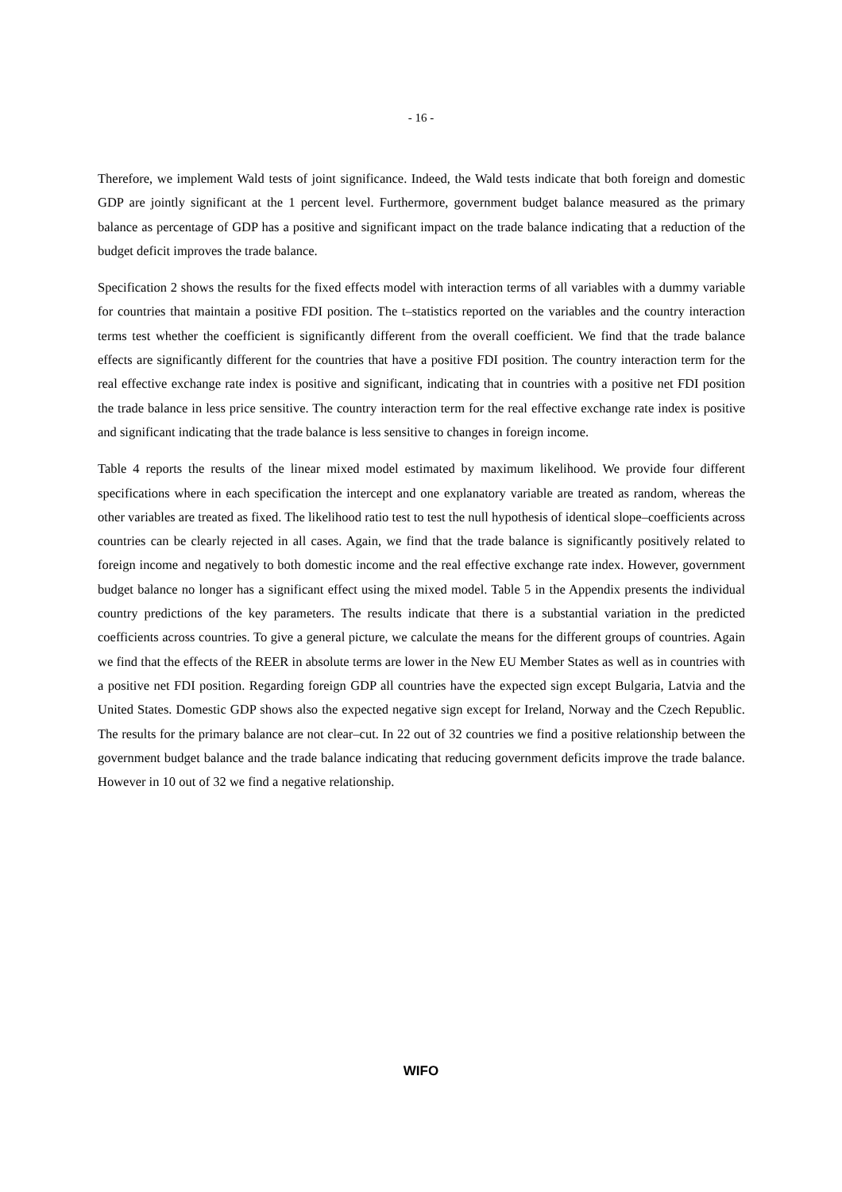- 16 -
Therefore, we implement Wald tests of joint significance. Indeed, the Wald tests indicate that both foreign and domestic GDP are jointly significant at the 1 percent level. Furthermore, government budget balance measured as the primary balance as percentage of GDP has a positive and significant impact on the trade balance indicating that a reduction of the budget deficit improves the trade balance.
Specification 2 shows the results for the fixed effects model with interaction terms of all variables with a dummy variable for countries that maintain a positive FDI position. The t–statistics reported on the variables and the country interaction terms test whether the coefficient is significantly different from the overall coefficient. We find that the trade balance effects are significantly different for the countries that have a positive FDI position. The country interaction term for the real effective exchange rate index is positive and significant, indicating that in countries with a positive net FDI position the trade balance in less price sensitive. The country interaction term for the real effective exchange rate index is positive and significant indicating that the trade balance is less sensitive to changes in foreign income.
Table 4 reports the results of the linear mixed model estimated by maximum likelihood. We provide four different specifications where in each specification the intercept and one explanatory variable are treated as random, whereas the other variables are treated as fixed. The likelihood ratio test to test the null hypothesis of identical slope–coefficients across countries can be clearly rejected in all cases. Again, we find that the trade balance is significantly positively related to foreign income and negatively to both domestic income and the real effective exchange rate index. However, government budget balance no longer has a significant effect using the mixed model. Table 5 in the Appendix presents the individual country predictions of the key parameters. The results indicate that there is a substantial variation in the predicted coefficients across countries. To give a general picture, we calculate the means for the different groups of countries. Again we find that the effects of the REER in absolute terms are lower in the New EU Member States as well as in countries with a positive net FDI position. Regarding foreign GDP all countries have the expected sign except Bulgaria, Latvia and the United States. Domestic GDP shows also the expected negative sign except for Ireland, Norway and the Czech Republic. The results for the primary balance are not clear–cut. In 22 out of 32 countries we find a positive relationship between the government budget balance and the trade balance indicating that reducing government deficits improve the trade balance. However in 10 out of 32 we find a negative relationship.
WIFO